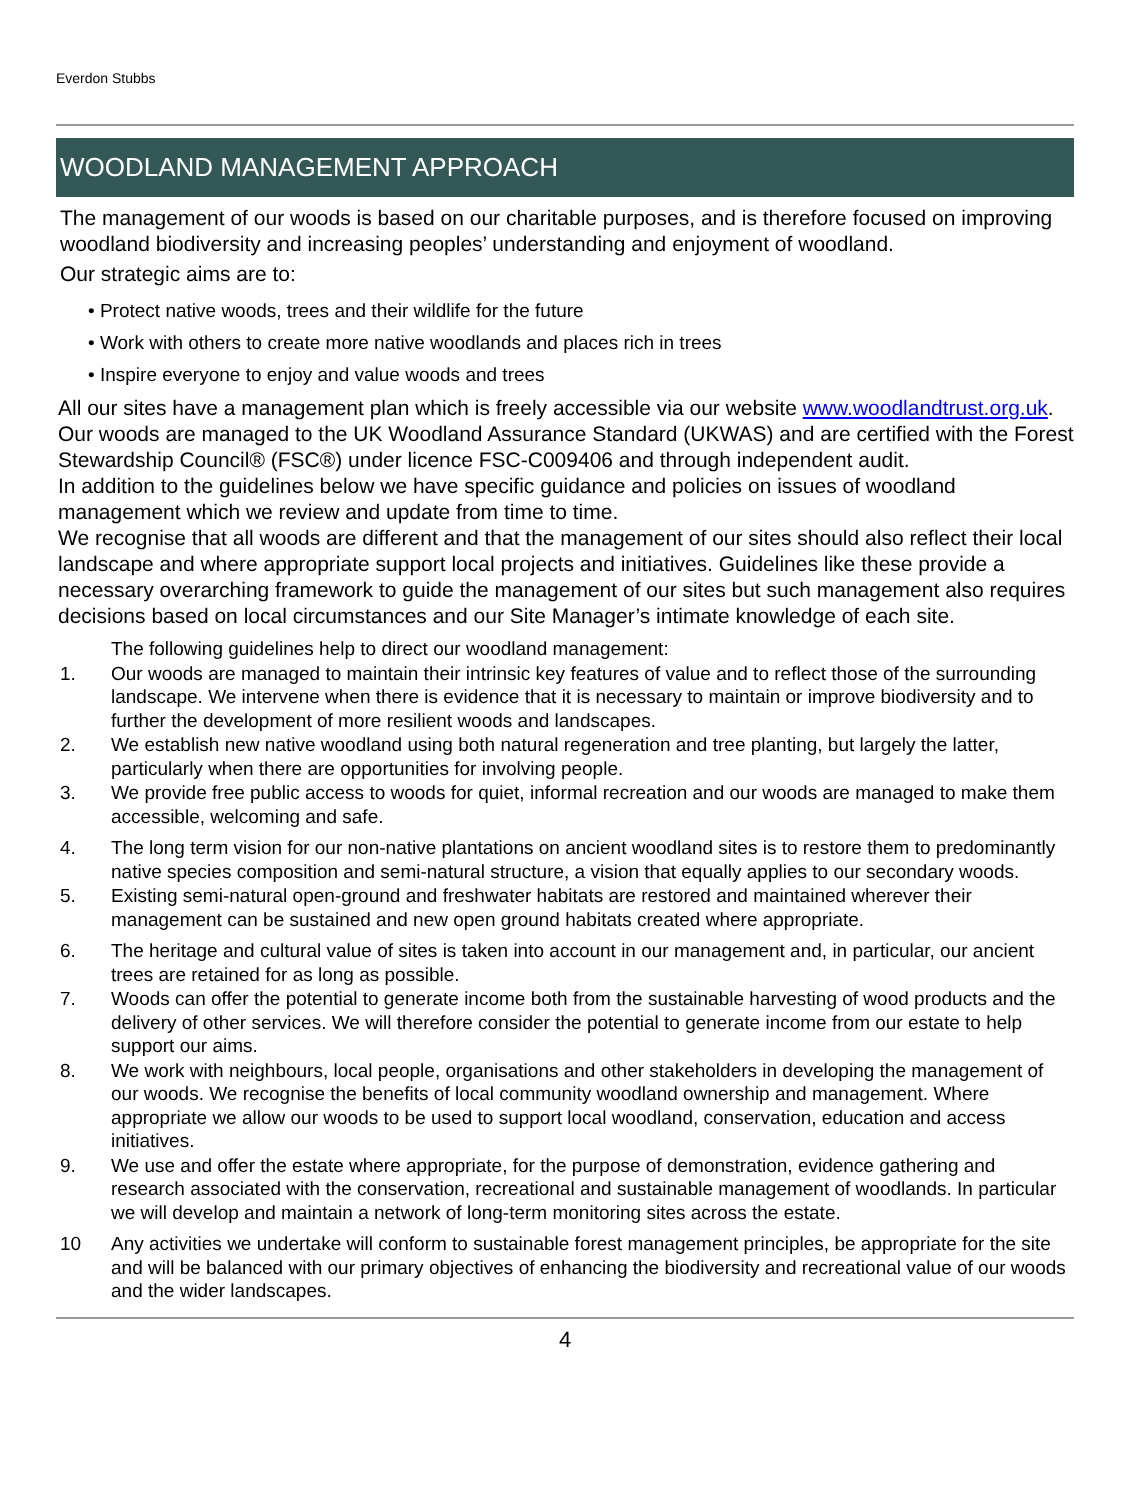Everdon Stubbs
WOODLAND MANAGEMENT APPROACH
The management of our woods is based on our charitable purposes, and is therefore focused on improving woodland biodiversity and increasing peoples’ understanding and enjoyment of woodland.
Our strategic aims are to:
• Protect native woods, trees and their wildlife for the future
• Work with others to create more native woodlands and places rich in trees
• Inspire everyone to enjoy and value woods and trees
All our sites have a management plan which is freely accessible via our website www.woodlandtrust.org.uk. Our woods are managed to the UK Woodland Assurance Standard (UKWAS) and are certified with the Forest Stewardship Council® (FSC®) under licence FSC-C009406 and through independent audit.
In addition to the guidelines below we have specific guidance and policies on issues of woodland management which we review and update from time to time.
We recognise that all woods are different and that the management of our sites should also reflect their local landscape and where appropriate support local projects and initiatives. Guidelines like these provide a necessary overarching framework to guide the management of our sites but such management also requires decisions based on local circumstances and our Site Manager’s intimate knowledge of each site.
The following guidelines help to direct our woodland management:
1. Our woods are managed to maintain their intrinsic key features of value and to reflect those of the surrounding landscape. We intervene when there is evidence that it is necessary to maintain or improve biodiversity and to further the development of more resilient woods and landscapes.
2. We establish new native woodland using both natural regeneration and tree planting, but largely the latter, particularly when there are opportunities for involving people.
3. We provide free public access to woods for quiet, informal recreation and our woods are managed to make them accessible, welcoming and safe.
4. The long term vision for our non-native plantations on ancient woodland sites is to restore them to predominantly native species composition and semi-natural structure, a vision that equally applies to our secondary woods.
5. Existing semi-natural open-ground and freshwater habitats are restored and maintained wherever their management can be sustained and new open ground habitats created where appropriate.
6. The heritage and cultural value of sites is taken into account in our management and, in particular, our ancient trees are retained for as long as possible.
7. Woods can offer the potential to generate income both from the sustainable harvesting of wood products and the delivery of other services. We will therefore consider the potential to generate income from our estate to help support our aims.
8. We work with neighbours, local people, organisations and other stakeholders in developing the management of our woods. We recognise the benefits of local community woodland ownership and management. Where appropriate we allow our woods to be used to support local woodland, conservation, education and access initiatives.
9. We use and offer the estate where appropriate, for the purpose of demonstration, evidence gathering and research associated with the conservation, recreational and sustainable management of woodlands. In particular we will develop and maintain a network of long-term monitoring sites across the estate.
10 Any activities we undertake will conform to sustainable forest management principles, be appropriate for the site and will be balanced with our primary objectives of enhancing the biodiversity and recreational value of our woods and the wider landscapes.
4